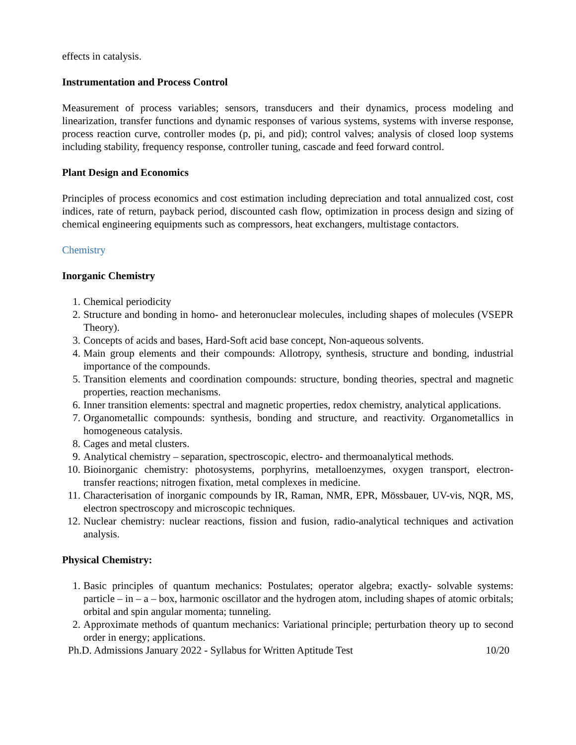effects in catalysis.
Instrumentation and Process Control
Measurement of process variables; sensors, transducers and their dynamics, process modeling and linearization, transfer functions and dynamic responses of various systems, systems with inverse response, process reaction curve, controller modes (p, pi, and pid); control valves; analysis of closed loop systems including stability, frequency response, controller tuning, cascade and feed forward control.
Plant Design and Economics
Principles of process economics and cost estimation including depreciation and total annualized cost, cost indices, rate of return, payback period, discounted cash flow, optimization in process design and sizing of chemical engineering equipments such as compressors, heat exchangers, multistage contactors.
Chemistry
Inorganic Chemistry
1. Chemical periodicity
2. Structure and bonding in homo- and heteronuclear molecules, including shapes of molecules (VSEPR Theory).
3. Concepts of acids and bases, Hard-Soft acid base concept, Non-aqueous solvents.
4. Main group elements and their compounds: Allotropy, synthesis, structure and bonding, industrial importance of the compounds.
5. Transition elements and coordination compounds: structure, bonding theories, spectral and magnetic properties, reaction mechanisms.
6. Inner transition elements: spectral and magnetic properties, redox chemistry, analytical applications.
7. Organometallic compounds: synthesis, bonding and structure, and reactivity. Organometallics in homogeneous catalysis.
8. Cages and metal clusters.
9. Analytical chemistry – separation, spectroscopic, electro- and thermoanalytical methods.
10. Bioinorganic chemistry: photosystems, porphyrins, metalloenzymes, oxygen transport, electron- transfer reactions; nitrogen fixation, metal complexes in medicine.
11. Characterisation of inorganic compounds by IR, Raman, NMR, EPR, Mössbauer, UV-vis, NQR, MS, electron spectroscopy and microscopic techniques.
12. Nuclear chemistry: nuclear reactions, fission and fusion, radio-analytical techniques and activation analysis.
Physical Chemistry:
1. Basic principles of quantum mechanics: Postulates; operator algebra; exactly- solvable systems: particle – in – a – box, harmonic oscillator and the hydrogen atom, including shapes of atomic orbitals; orbital and spin angular momenta; tunneling.
2. Approximate methods of quantum mechanics: Variational principle; perturbation theory up to second order in energy; applications.
Ph.D. Admissions January 2022 - Syllabus for Written Aptitude Test 10/20